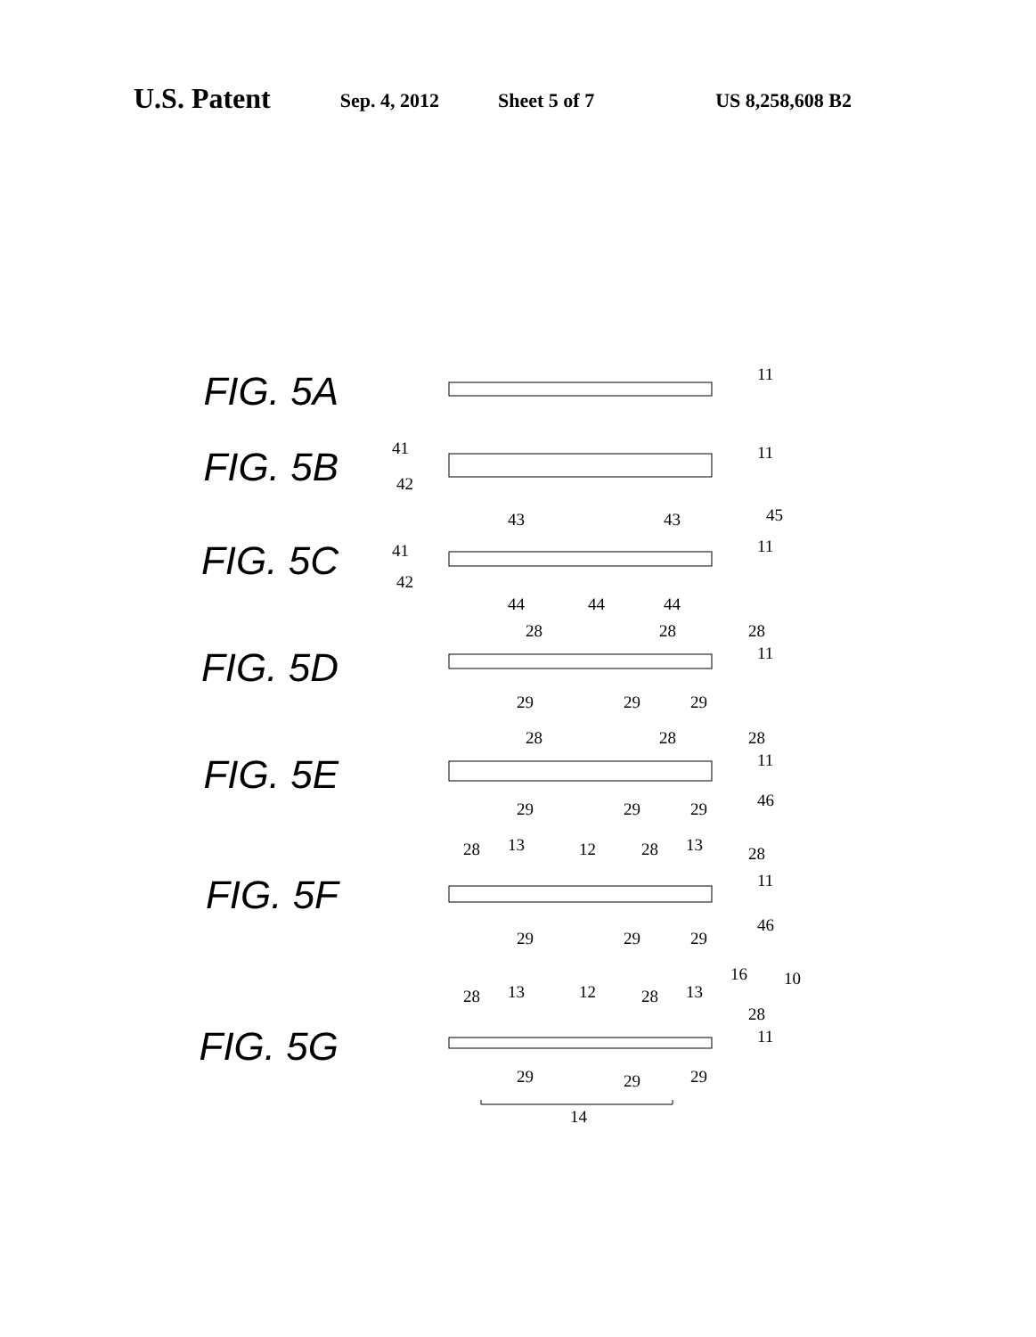U.S. Patent
Sep. 4, 2012 Sheet 5 of 7 US 8,258,608 B2
FIG. 5A
11
FIG. 5B
41
11
42
FIG. 5C
43
43
45
41
11
42
44
44
44
FIG. 5D
28
28
28
11
29
29
29
FIG. 5E
28
28
28
11
46
29
29
29
FIG. 5F
28
13
12
28
13
28
11
46
29
29
29
FIG. 5G
28
13
12
28
13
16
10
28
11
29
29
29
14